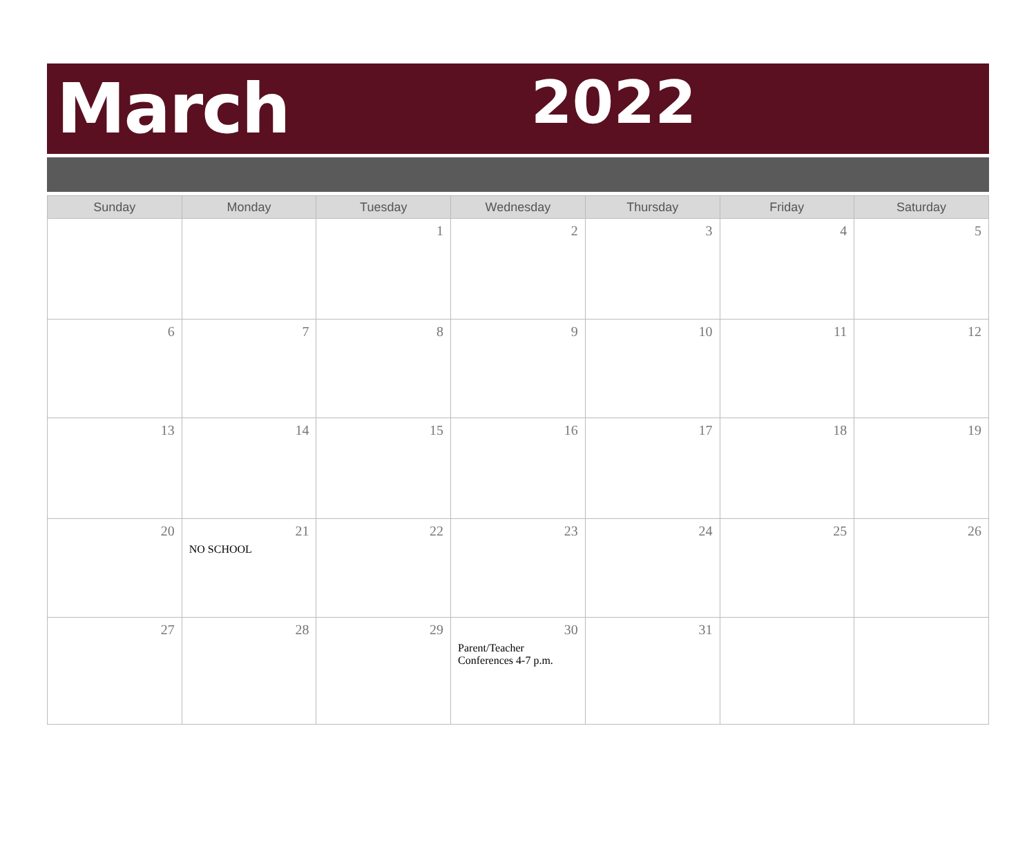March 2022
| Sunday | Monday | Tuesday | Wednesday | Thursday | Friday | Saturday |
| --- | --- | --- | --- | --- | --- | --- |
| | | 1 | 2 | 3 | 4 | 5 |
| 6 | 7 | 8 | 9 | 10 | 11 | 12 |
| 13 | 14 | 15 | 16 | 17 | 18 | 19 |
| 20 | 21 NO SCHOOL | 22 | 23 | 24 | 25 | 26 |
| 27 | 28 | 29 | 30 Parent/Teacher Conferences 4-7 p.m. | 31 | | |